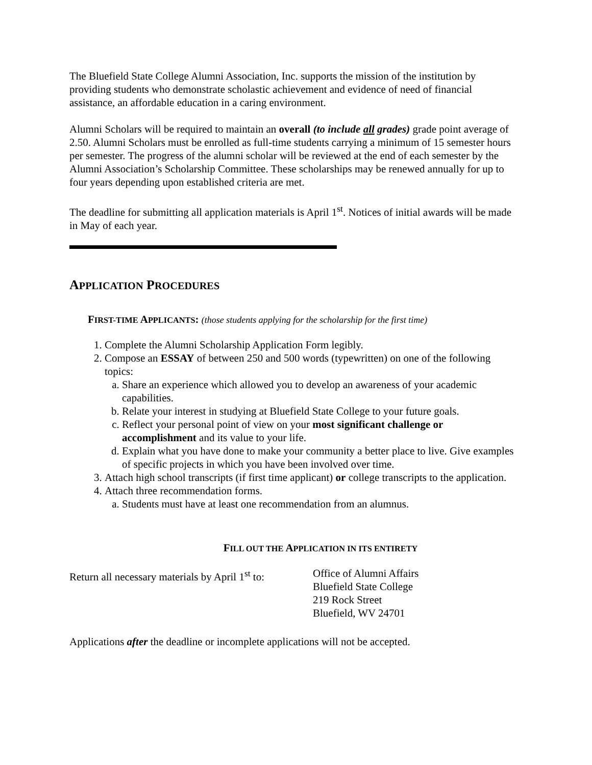The Bluefield State College Alumni Association, Inc. supports the mission of the institution by providing students who demonstrate scholastic achievement and evidence of need of financial assistance, an affordable education in a caring environment.
Alumni Scholars will be required to maintain an overall (to include all grades) grade point average of 2.50. Alumni Scholars must be enrolled as full-time students carrying a minimum of 15 semester hours per semester. The progress of the alumni scholar will be reviewed at the end of each semester by the Alumni Association’s Scholarship Committee. These scholarships may be renewed annually for up to four years depending upon established criteria are met.
The deadline for submitting all application materials is April 1<sup>st</sup>. Notices of initial awards will be made in May of each year.
APPLICATION PROCEDURES
FIRST-TIME APPLICANTS: (those students applying for the scholarship for the first time)
1. Complete the Alumni Scholarship Application Form legibly.
2. Compose an ESSAY of between 250 and 500 words (typewritten) on one of the following topics:
a. Share an experience which allowed you to develop an awareness of your academic capabilities.
b. Relate your interest in studying at Bluefield State College to your future goals.
c. Reflect your personal point of view on your most significant challenge or accomplishment and its value to your life.
d. Explain what you have done to make your community a better place to live. Give examples of specific projects in which you have been involved over time.
3. Attach high school transcripts (if first time applicant) or college transcripts to the application.
4. Attach three recommendation forms.
a. Students must have at least one recommendation from an alumnus.
FILL OUT THE APPLICATION IN ITS ENTIRETY
Return all necessary materials by April 1<sup>st</sup> to:
Office of Alumni Affairs
Bluefield State College
219 Rock Street
Bluefield, WV 24701
Applications after the deadline or incomplete applications will not be accepted.